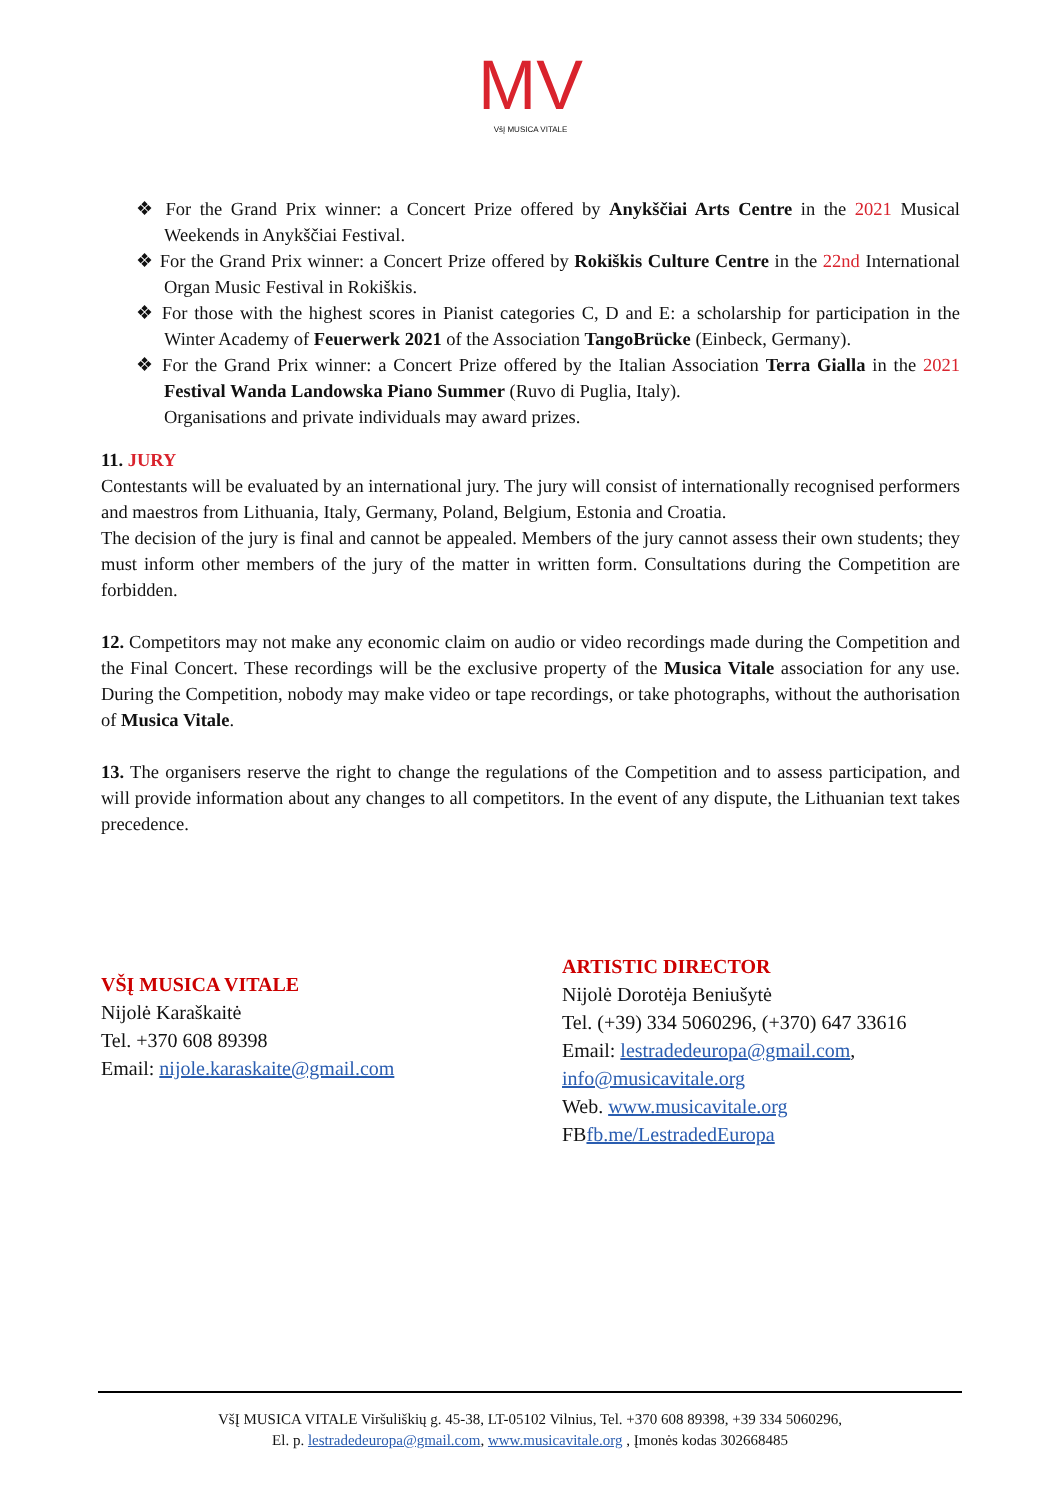MV
VšĮ MUSICA VITALE
❖ For the Grand Prix winner: a Concert Prize offered by Anykščiai Arts Centre in the 2021 Musical Weekends in Anykščiai Festival.
❖ For the Grand Prix winner: a Concert Prize offered by Rokiškis Culture Centre in the 22nd International Organ Music Festival in Rokiškis.
❖ For those with the highest scores in Pianist categories C, D and E: a scholarship for participation in the Winter Academy of Feuerwerk 2021 of the Association TangoBrücke (Einbeck, Germany).
❖ For the Grand Prix winner: a Concert Prize offered by the Italian Association Terra Gialla in the 2021 Festival Wanda Landowska Piano Summer (Ruvo di Puglia, Italy).
Organisations and private individuals may award prizes.
11. JURY
Contestants will be evaluated by an international jury. The jury will consist of internationally recognised performers and maestros from Lithuania, Italy, Germany, Poland, Belgium, Estonia and Croatia.
The decision of the jury is final and cannot be appealed. Members of the jury cannot assess their own students; they must inform other members of the jury of the matter in written form. Consultations during the Competition are forbidden.
12. Competitors may not make any economic claim on audio or video recordings made during the Competition and the Final Concert. These recordings will be the exclusive property of the Musica Vitale association for any use. During the Competition, nobody may make video or tape recordings, or take photographs, without the authorisation of Musica Vitale.
13. The organisers reserve the right to change the regulations of the Competition and to assess participation, and will provide information about any changes to all competitors. In the event of any dispute, the Lithuanian text takes precedence.
VŠĮ MUSICA VITALE
Nijolė Karaškaitė
Tel. +370 608 89398
Email: nijole.karaskaite@gmail.com
ARTISTIC DIRECTOR
Nijolė Dorotėja Beniušytė
Tel. (+39) 334 5060296, (+370) 647 33616
Email: lestradedeuropa@gmail.com,
info@musicavitale.org
Web. www.musicavitale.org
FBfb.me/LestradedEuropa
VšĮ MUSICA VITALE Viršuliškių g. 45-38, LT-05102 Vilnius, Tel. +370 608 89398, +39 334 5060296,
El. p. lestradedeuropa@gmail.com, www.musicavitale.org , Įmonės kodas 302668485